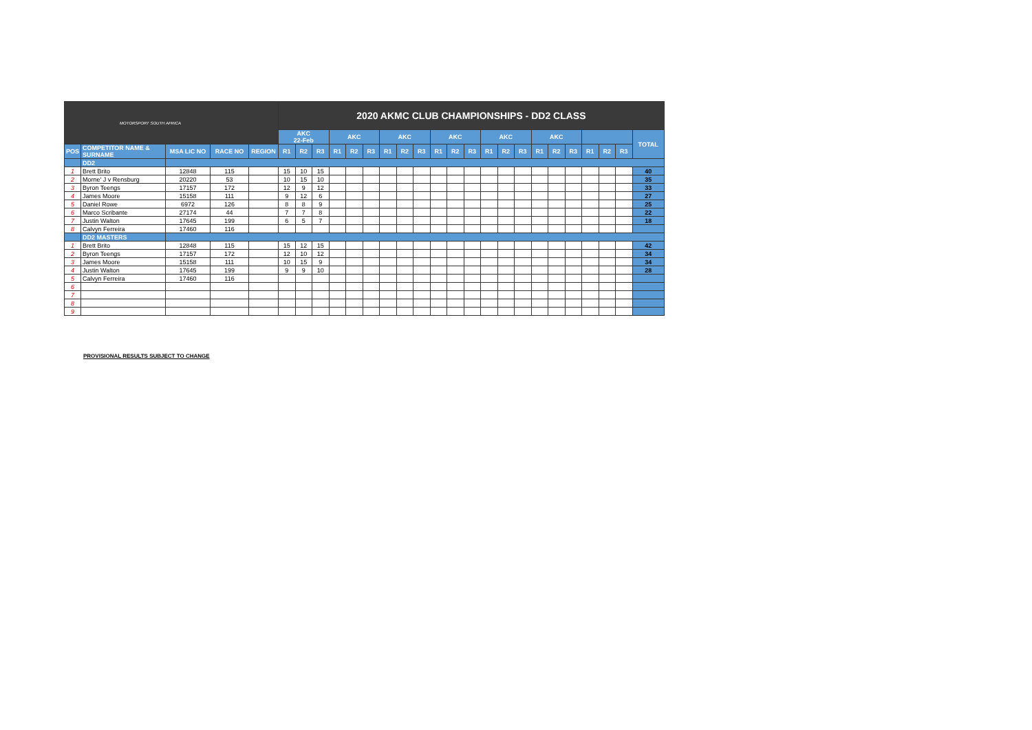| MOTORSPORT SOUTH AFRICA | | | | | 2020 AKMC CLUB CHAMPIONSHIPS - DD2 CLASS | | | | | | | | | | | | | | | | | | | | | |
| | | | | | AKC 22-Feb | | | AKC | | | AKC | | | AKC | | | AKC | | | AKC | | | | | | TOTAL |
| POS | COMPETITOR NAME & SURNAME | MSA LIC NO | RACE NO | REGION | R1 | R2 | R3 | R1 | R2 | R3 | R1 | R2 | R3 | R1 | R2 | R3 | R1 | R2 | R3 | R1 | R2 | R3 | R1 | R2 | R3 | |
| | DD2 | | | | | | | | | | | | | | | | | | | | | | | | | |
| 1 | Brett Brito | 12848 | 115 | | 15 | 10 | 15 | | | | | | | | | | | | | | | | | | | 40 |
| 2 | Morne' J v Rensburg | 20220 | 53 | | 10 | 15 | 10 | | | | | | | | | | | | | | | | | | | 35 |
| 3 | Byron Teengs | 17157 | 172 | | 12 | 9 | 12 | | | | | | | | | | | | | | | | | | | 33 |
| 4 | James Moore | 15158 | 111 | | 9 | 12 | 6 | | | | | | | | | | | | | | | | | | | 27 |
| 5 | Daniel Rowe | 6972 | 126 | | 8 | 8 | 9 | | | | | | | | | | | | | | | | | | | 25 |
| 6 | Marco Scribante | 27174 | 44 | | 7 | 7 | 8 | | | | | | | | | | | | | | | | | | | 22 |
| 7 | Justin Walton | 17645 | 199 | | 6 | 5 | 7 | | | | | | | | | | | | | | | | | | | 18 |
| 8 | Calvyn Ferreira | 17460 | 116 | | | | | | | | | | | | | | | | | | | | | | | |
| | DD2 MASTERS | | | | | | | | | | | | | | | | | | | | | | | | | |
| 1 | Brett Brito | 12848 | 115 | | 15 | 12 | 15 | | | | | | | | | | | | | | | | | | | 42 |
| 2 | Byron Teengs | 17157 | 172 | | 12 | 10 | 12 | | | | | | | | | | | | | | | | | | | 34 |
| 3 | James Moore | 15158 | 111 | | 10 | 15 | 9 | | | | | | | | | | | | | | | | | | | 34 |
| 4 | Justin Walton | 17645 | 199 | | 9 | 9 | 10 | | | | | | | | | | | | | | | | | | | 28 |
| 5 | Calvyn Ferreira | 17460 | 116 | | | | | | | | | | | | | | | | | | | | | | | |
| 6 | | | | | | | | | | | | | | | | | | | | | | | | | | |
| 7 | | | | | | | | | | | | | | | | | | | | | | | | | | |
| 8 | | | | | | | | | | | | | | | | | | | | | | | | | | |
| 9 | | | | | | | | | | | | | | | | | | | | | | | | | | |
PROVISIONAL RESULTS SUBJECT TO CHANGE